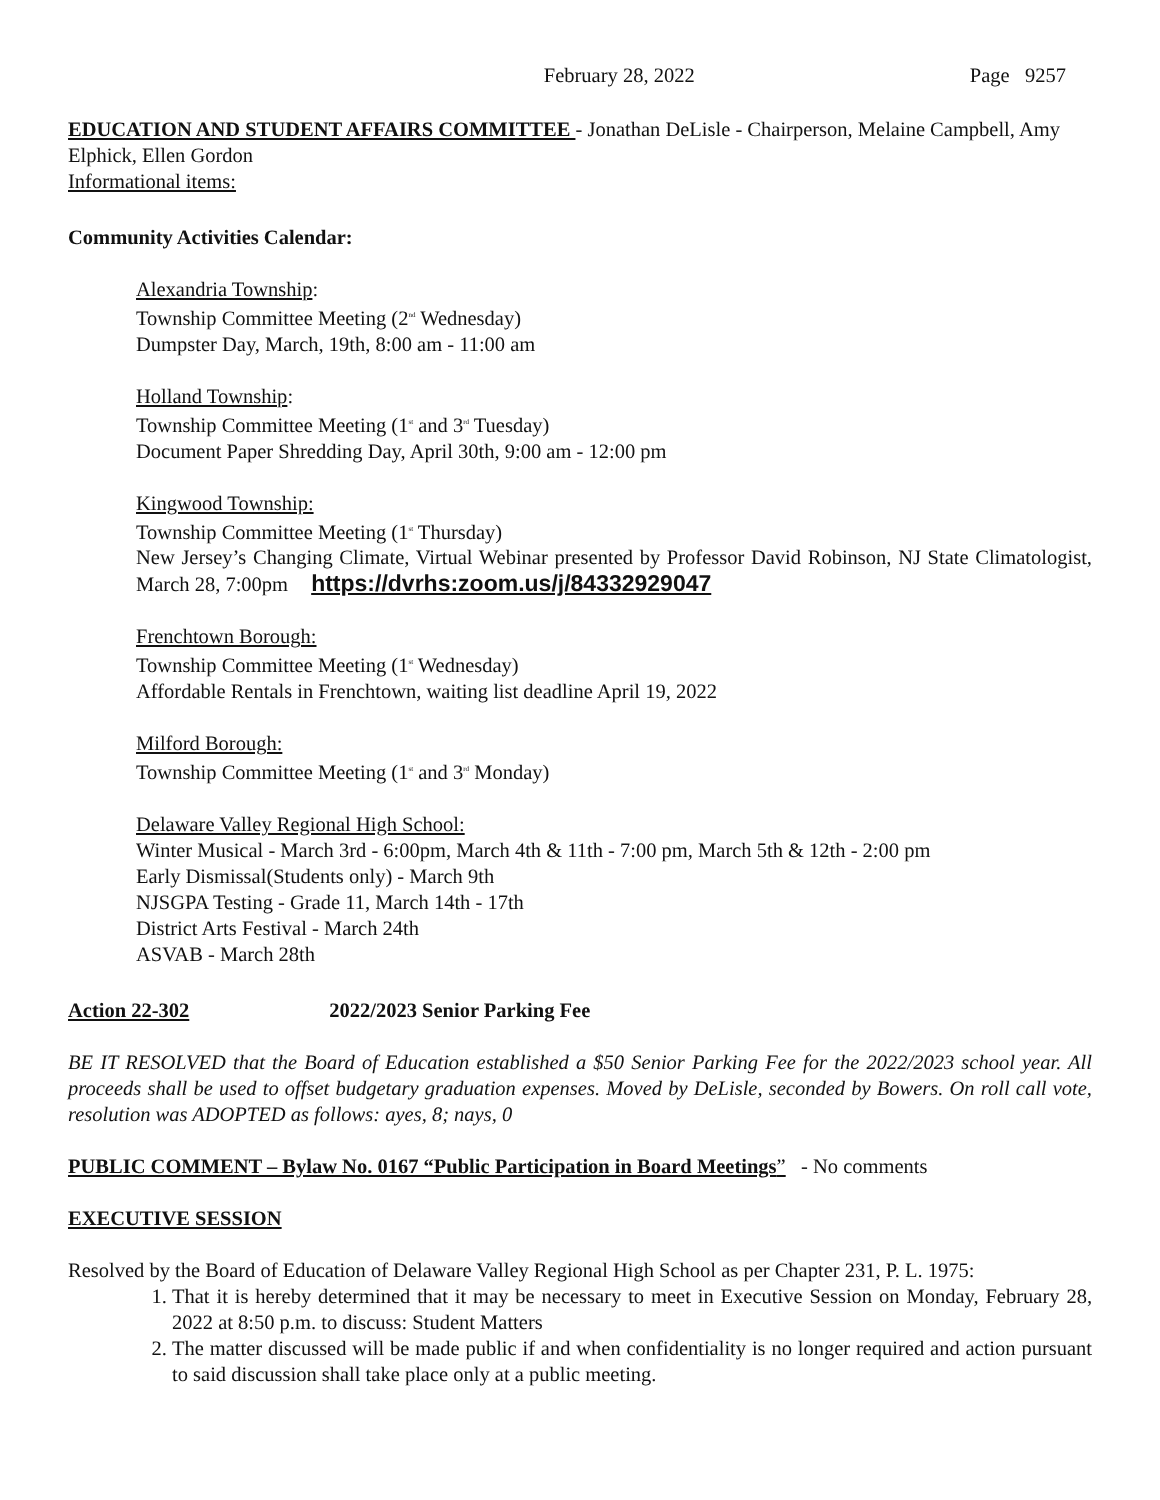February 28, 2022 Page 9257
EDUCATION AND STUDENT AFFAIRS COMMITTEE - Jonathan DeLisle - Chairperson, Melaine Campbell, Amy Elphick, Ellen Gordon
Informational items:
Community Activities Calendar:
Alexandria Township:
Township Committee Meeting (2<sup>nd</sup> Wednesday)
Dumpster Day, March, 19th, 8:00 am - 11:00 am
Holland Township:
Township Committee Meeting (1<sup>st</sup> and 3<sup>rd</sup> Tuesday)
Document Paper Shredding Day, April 30th, 9:00 am - 12:00 pm
Kingwood Township:
Township Committee Meeting (1<sup>st</sup> Thursday)
New Jersey’s Changing Climate, Virtual Webinar presented by Professor David Robinson, NJ State Climatologist, March 28, 7:00pm https://dvrhs:zoom.us/j/84332929047
Frenchtown Borough:
Township Committee Meeting (1<sup>st</sup> Wednesday)
Affordable Rentals in Frenchtown, waiting list deadline April 19, 2022
Milford Borough:
Township Committee Meeting (1<sup>st</sup> and 3<sup>rd</sup> Monday)
Delaware Valley Regional High School:
Winter Musical - March 3rd - 6:00pm, March 4th & 11th - 7:00 pm, March 5th & 12th - 2:00 pm
Early Dismissal(Students only) - March 9th
NJSGPA Testing - Grade 11, March 14th - 17th
District Arts Festival - March 24th
ASVAB - March 28th
Action 22-302 2022/2023 Senior Parking Fee
BE IT RESOLVED that the Board of Education established a $50 Senior Parking Fee for the 2022/2023 school year. All proceeds shall be used to offset budgetary graduation expenses. Moved by DeLisle, seconded by Bowers. On roll call vote, resolution was ADOPTED as follows: ayes, 8; nays, 0
PUBLIC COMMENT – Bylaw No. 0167 “Public Participation in Board Meetings” - No comments
EXECUTIVE SESSION
Resolved by the Board of Education of Delaware Valley Regional High School as per Chapter 231, P. L. 1975:
1. That it is hereby determined that it may be necessary to meet in Executive Session on Monday, February 28, 2022 at 8:50 p.m. to discuss: Student Matters
2. The matter discussed will be made public if and when confidentiality is no longer required and action pursuant to said discussion shall take place only at a public meeting.